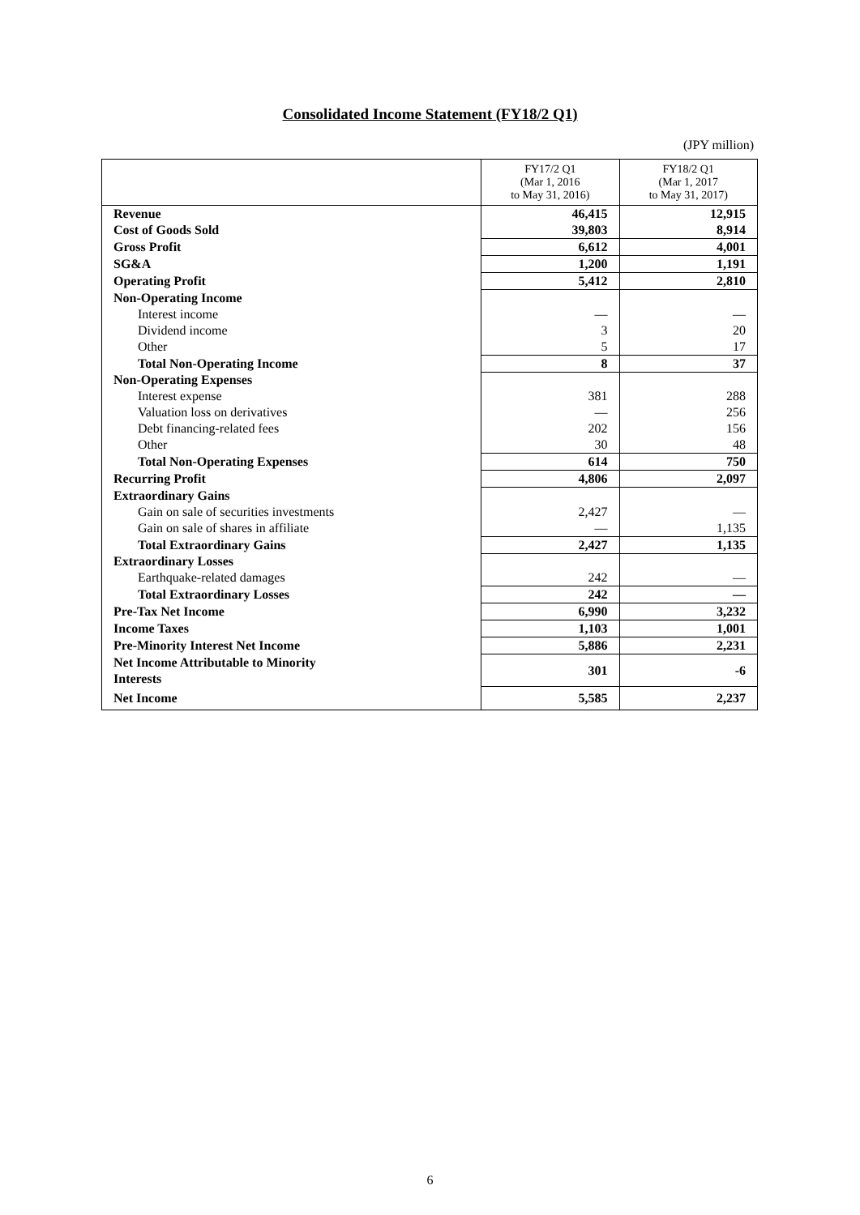Consolidated Income Statement (FY18/2 Q1)
(JPY million)
| | FY17/2 Q1 (Mar 1, 2016 to May 31, 2016) | FY18/2 Q1 (Mar 1, 2017 to May 31, 2017) |
| Revenue | 46,415 | 12,915 |
| Cost of Goods Sold | 39,803 | 8,914 |
| Gross Profit | 6,612 | 4,001 |
| SG&A | 1,200 | 1,191 |
| Operating Profit | 5,412 | 2,810 |
| Non-Operating Income | | |
| Interest income | — | — |
| Dividend income | 3 | 20 |
| Other | 5 | 17 |
| Total Non-Operating Income | 8 | 37 |
| Non-Operating Expenses | | |
| Interest expense | 381 | 288 |
| Valuation loss on derivatives | — | 256 |
| Debt financing-related fees | 202 | 156 |
| Other | 30 | 48 |
| Total Non-Operating Expenses | 614 | 750 |
| Recurring Profit | 4,806 | 2,097 |
| Extraordinary Gains | | |
| Gain on sale of securities investments | 2,427 | — |
| Gain on sale of shares in affiliate | — | 1,135 |
| Total Extraordinary Gains | 2,427 | 1,135 |
| Extraordinary Losses | | |
| Earthquake-related damages | 242 | — |
| Total Extraordinary Losses | 242 | — |
| Pre-Tax Net Income | 6,990 | 3,232 |
| Income Taxes | 1,103 | 1,001 |
| Pre-Minority Interest Net Income | 5,886 | 2,231 |
| Net Income Attributable to Minority Interests | 301 | -6 |
| Net Income | 5,585 | 2,237 |
6